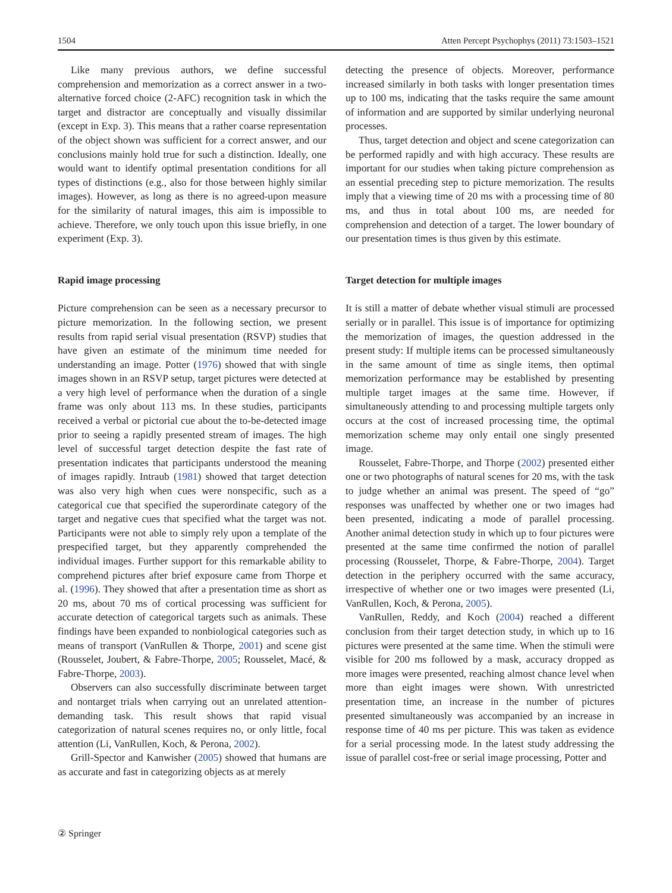1504 Atten Percept Psychophys (2011) 73:1503–1521
Like many previous authors, we define successful comprehension and memorization as a correct answer in a two-alternative forced choice (2-AFC) recognition task in which the target and distractor are conceptually and visually dissimilar (except in Exp. 3). This means that a rather coarse representation of the object shown was sufficient for a correct answer, and our conclusions mainly hold true for such a distinction. Ideally, one would want to identify optimal presentation conditions for all types of distinctions (e.g., also for those between highly similar images). However, as long as there is no agreed-upon measure for the similarity of natural images, this aim is impossible to achieve. Therefore, we only touch upon this issue briefly, in one experiment (Exp. 3).
Rapid image processing
Picture comprehension can be seen as a necessary precursor to picture memorization. In the following section, we present results from rapid serial visual presentation (RSVP) studies that have given an estimate of the minimum time needed for understanding an image. Potter (1976) showed that with single images shown in an RSVP setup, target pictures were detected at a very high level of performance when the duration of a single frame was only about 113 ms. In these studies, participants received a verbal or pictorial cue about the to-be-detected image prior to seeing a rapidly presented stream of images. The high level of successful target detection despite the fast rate of presentation indicates that participants understood the meaning of images rapidly. Intraub (1981) showed that target detection was also very high when cues were nonspecific, such as a categorical cue that specified the superordinate category of the target and negative cues that specified what the target was not. Participants were not able to simply rely upon a template of the prespecified target, but they apparently comprehended the individual images. Further support for this remarkable ability to comprehend pictures after brief exposure came from Thorpe et al. (1996). They showed that after a presentation time as short as 20 ms, about 70 ms of cortical processing was sufficient for accurate detection of categorical targets such as animals. These findings have been expanded to nonbiological categories such as means of transport (VanRullen & Thorpe, 2001) and scene gist (Rousselet, Joubert, & Fabre-Thorpe, 2005; Rousselet, Macé, & Fabre-Thorpe, 2003).
Observers can also successfully discriminate between target and nontarget trials when carrying out an unrelated attention-demanding task. This result shows that rapid visual categorization of natural scenes requires no, or only little, focal attention (Li, VanRullen, Koch, & Perona, 2002).
Grill-Spector and Kanwisher (2005) showed that humans are as accurate and fast in categorizing objects as at merely
detecting the presence of objects. Moreover, performance increased similarly in both tasks with longer presentation times up to 100 ms, indicating that the tasks require the same amount of information and are supported by similar underlying neuronal processes.
Thus, target detection and object and scene categorization can be performed rapidly and with high accuracy. These results are important for our studies when taking picture comprehension as an essential preceding step to picture memorization. The results imply that a viewing time of 20 ms with a processing time of 80 ms, and thus in total about 100 ms, are needed for comprehension and detection of a target. The lower boundary of our presentation times is thus given by this estimate.
Target detection for multiple images
It is still a matter of debate whether visual stimuli are processed serially or in parallel. This issue is of importance for optimizing the memorization of images, the question addressed in the present study: If multiple items can be processed simultaneously in the same amount of time as single items, then optimal memorization performance may be established by presenting multiple target images at the same time. However, if simultaneously attending to and processing multiple targets only occurs at the cost of increased processing time, the optimal memorization scheme may only entail one singly presented image.
Rousselet, Fabre-Thorpe, and Thorpe (2002) presented either one or two photographs of natural scenes for 20 ms, with the task to judge whether an animal was present. The speed of “go” responses was unaffected by whether one or two images had been presented, indicating a mode of parallel processing. Another animal detection study in which up to four pictures were presented at the same time confirmed the notion of parallel processing (Rousselet, Thorpe, & Fabre-Thorpe, 2004). Target detection in the periphery occurred with the same accuracy, irrespective of whether one or two images were presented (Li, VanRullen, Koch, & Perona, 2005).
VanRullen, Reddy, and Koch (2004) reached a different conclusion from their target detection study, in which up to 16 pictures were presented at the same time. When the stimuli were visible for 200 ms followed by a mask, accuracy dropped as more images were presented, reaching almost chance level when more than eight images were shown. With unrestricted presentation time, an increase in the number of pictures presented simultaneously was accompanied by an increase in response time of 40 ms per picture. This was taken as evidence for a serial processing mode. In the latest study addressing the issue of parallel cost-free or serial image processing, Potter and
② Springer